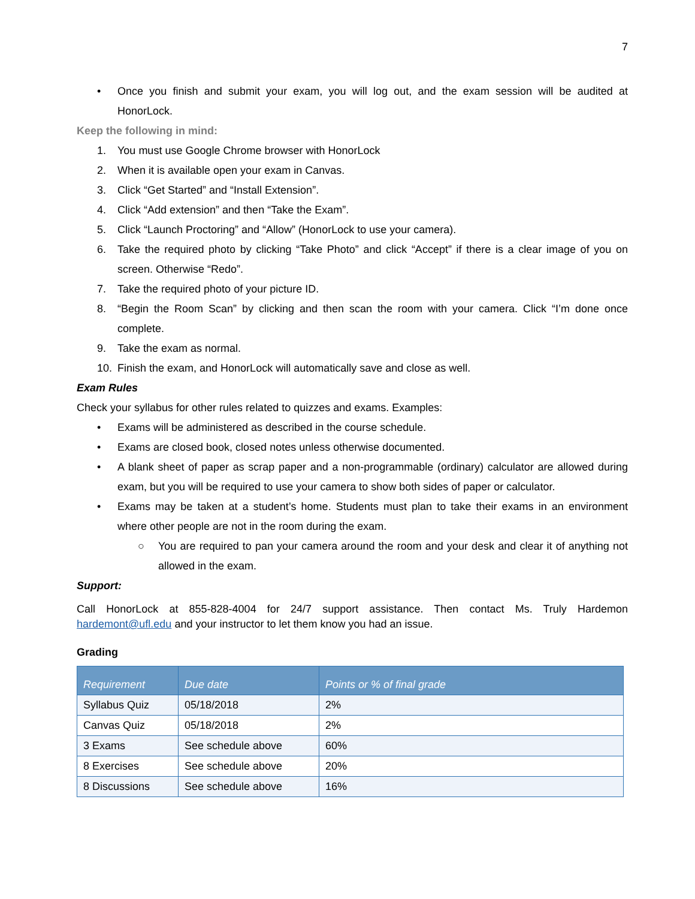7
• Once you finish and submit your exam, you will log out, and the exam session will be audited at HonorLock.
Keep the following in mind:
1. You must use Google Chrome browser with HonorLock
2. When it is available open your exam in Canvas.
3. Click “Get Started” and “Install Extension”.
4. Click “Add extension” and then “Take the Exam”.
5. Click “Launch Proctoring” and “Allow” (HonorLock to use your camera).
6. Take the required photo by clicking “Take Photo” and click “Accept” if there is a clear image of you on screen. Otherwise “Redo”.
7. Take the required photo of your picture ID.
8. “Begin the Room Scan” by clicking and then scan the room with your camera. Click “I’m done once complete.
9. Take the exam as normal.
10. Finish the exam, and HonorLock will automatically save and close as well.
Exam Rules
Check your syllabus for other rules related to quizzes and exams. Examples:
• Exams will be administered as described in the course schedule.
• Exams are closed book, closed notes unless otherwise documented.
• A blank sheet of paper as scrap paper and a non-programmable (ordinary) calculator are allowed during exam, but you will be required to use your camera to show both sides of paper or calculator.
• Exams may be taken at a student’s home. Students must plan to take their exams in an environment where other people are not in the room during the exam.
○ You are required to pan your camera around the room and your desk and clear it of anything not allowed in the exam.
Support:
Call HonorLock at 855-828-4004 for 24/7 support assistance. Then contact Ms. Truly Hardemon hardemont@ufl.edu and your instructor to let them know you had an issue.
Grading
| Requirement | Due date | Points or % of final grade |
| --- | --- | --- |
| Syllabus Quiz | 05/18/2018 | 2% |
| Canvas Quiz | 05/18/2018 | 2% |
| 3 Exams | See schedule above | 60% |
| 8 Exercises | See schedule above | 20% |
| 8 Discussions | See schedule above | 16% |